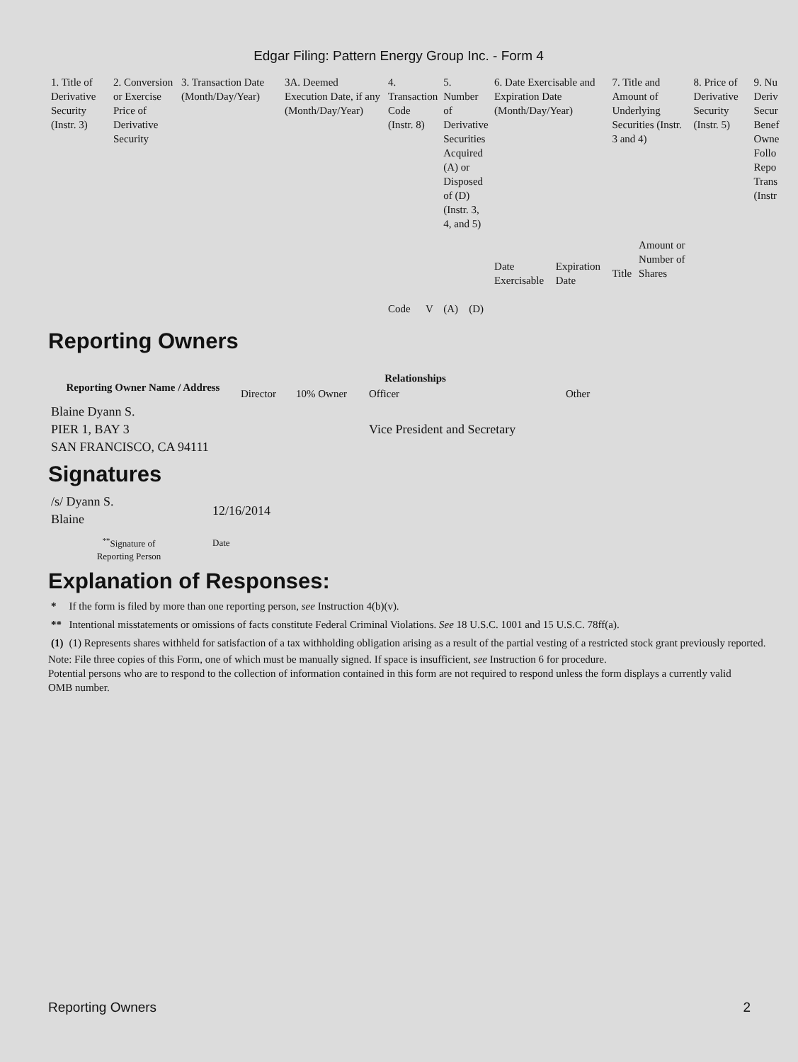Edgar Filing: Pattern Energy Group Inc. - Form 4
| 1. Title of Derivative Security (Instr. 3) | 2. Conversion or Exercise Price of Derivative Security | 3. Transaction Date (Month/Day/Year) | 3A. Deemed Execution Date, if any (Month/Day/Year) | 4. Transaction Code (Instr. 8) | | 5. Number of Derivative Securities Acquired (A) or Disposed of (D) (Instr. 3, 4, and 5) | | 6. Date Exercisable and Expiration Date (Month/Day/Year) | | 7. Title and Amount of Underlying Securities (Instr. 3 and 4) | | 8. Price of Derivative Security (Instr. 5) | 9. Nu Deriv Secur Benef Owne Follo Repo Trans (Instr |
| | | | | Code | V | (A) | (D) | Date Exercisable | Expiration Date | Title | Amount or Number of Shares | | |
Reporting Owners
| Reporting Owner Name / Address | Relationships | | | |
| --- | --- | --- | --- | --- |
| | Director | 10% Owner | Officer | Other |
| Blaine Dyann S. PIER 1, BAY 3 SAN FRANCISCO, CA 94111 | | | Vice President and Secretary | |
Signatures
| /s/ Dyann S. Blaine | 12/16/2014 |
| <sup>**</sup> Signature of Reporting Person | Date |
Explanation of Responses:
| * | If the form is filed by more than one reporting person, see Instruction 4(b)(v). |
| ** | Intentional misstatements or omissions of facts constitute Federal Criminal Violations. See 18 U.S.C. 1001 and 15 U.S.C. 78ff(a). |
| (1) | (1) Represents shares withheld for satisfaction of a tax withholding obligation arising as a result of the partial vesting of a restricted stock grant previously reported. |
Note: File three copies of this Form, one of which must be manually signed. If space is insufficient, see Instruction 6 for procedure.
Potential persons who are to respond to the collection of information contained in this form are not required to respond unless the form displays a currently valid OMB number.
Reporting Owners 2